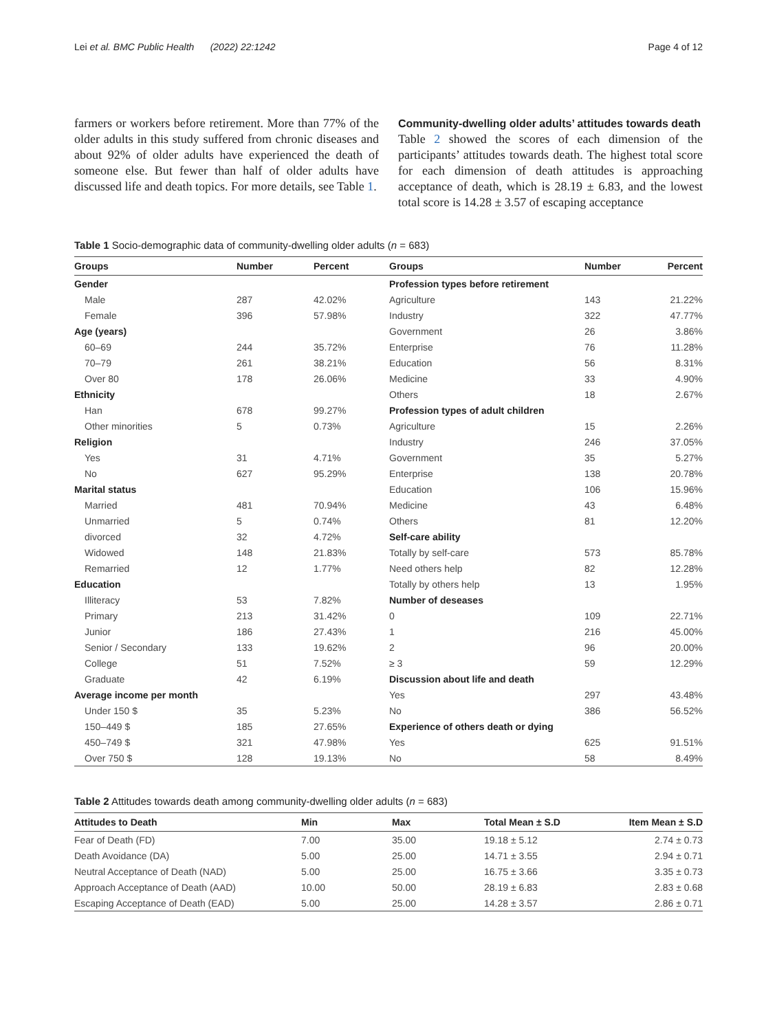Lei et al. BMC Public Health (2022) 22:1242 Page 4 of 12
farmers or workers before retirement. More than 77% of the older adults in this study suffered from chronic diseases and about 92% of older adults have experienced the death of someone else. But fewer than half of older adults have discussed life and death topics. For more details, see Table 1.
Community-dwelling older adults’ attitudes towards death
Table 2 showed the scores of each dimension of the participants’ attitudes towards death. The highest total score for each dimension of death attitudes is approaching acceptance of death, which is 28.19 ± 6.83, and the lowest total score is 14.28 ± 3.57 of escaping acceptance
Table 1 Socio-demographic data of community-dwelling older adults (n = 683)
| Groups | Number | Percent | Groups | Number | Percent |
| --- | --- | --- | --- | --- | --- |
| Gender | | | Profession types before retirement | | |
| Male | 287 | 42.02% | Agriculture | 143 | 21.22% |
| Female | 396 | 57.98% | Industry | 322 | 47.77% |
| Age (years) | | | Government | 26 | 3.86% |
| 60–69 | 244 | 35.72% | Enterprise | 76 | 11.28% |
| 70–79 | 261 | 38.21% | Education | 56 | 8.31% |
| Over 80 | 178 | 26.06% | Medicine | 33 | 4.90% |
| Ethnicity | | | Others | 18 | 2.67% |
| Han | 678 | 99.27% | Profession types of adult children | | |
| Other minorities | 5 | 0.73% | Agriculture | 15 | 2.26% |
| Religion | | | Industry | 246 | 37.05% |
| Yes | 31 | 4.71% | Government | 35 | 5.27% |
| No | 627 | 95.29% | Enterprise | 138 | 20.78% |
| Marital status | | | Education | 106 | 15.96% |
| Married | 481 | 70.94% | Medicine | 43 | 6.48% |
| Unmarried | 5 | 0.74% | Others | 81 | 12.20% |
| divorced | 32 | 4.72% | Self-care ability | | |
| Widowed | 148 | 21.83% | Totally by self-care | 573 | 85.78% |
| Remarried | 12 | 1.77% | Need others help | 82 | 12.28% |
| Education | | | Totally by others help | 13 | 1.95% |
| Illiteracy | 53 | 7.82% | Number of deseases | | |
| Primary | 213 | 31.42% | 0 | 109 | 22.71% |
| Junior | 186 | 27.43% | 1 | 216 | 45.00% |
| Senior / Secondary | 133 | 19.62% | 2 | 96 | 20.00% |
| College | 51 | 7.52% | ≥ 3 | 59 | 12.29% |
| Graduate | 42 | 6.19% | Discussion about life and death | | |
| Average income per month | | | Yes | 297 | 43.48% |
| Under 150 $ | 35 | 5.23% | No | 386 | 56.52% |
| 150–449 $ | 185 | 27.65% | Experience of others death or dying | | |
| 450–749 $ | 321 | 47.98% | Yes | 625 | 91.51% |
| Over 750 $ | 128 | 19.13% | No | 58 | 8.49% |
Table 2 Attitudes towards death among community-dwelling older adults (n = 683)
| Attitudes to Death | Min | Max | Total Mean ± S.D | Item Mean ± S.D |
| --- | --- | --- | --- | --- |
| Fear of Death (FD) | 7.00 | 35.00 | 19.18 ± 5.12 | 2.74 ± 0.73 |
| Death Avoidance (DA) | 5.00 | 25.00 | 14.71 ± 3.55 | 2.94 ± 0.71 |
| Neutral Acceptance of Death (NAD) | 5.00 | 25.00 | 16.75 ± 3.66 | 3.35 ± 0.73 |
| Approach Acceptance of Death (AAD) | 10.00 | 50.00 | 28.19 ± 6.83 | 2.83 ± 0.68 |
| Escaping Acceptance of Death (EAD) | 5.00 | 25.00 | 14.28 ± 3.57 | 2.86 ± 0.71 |